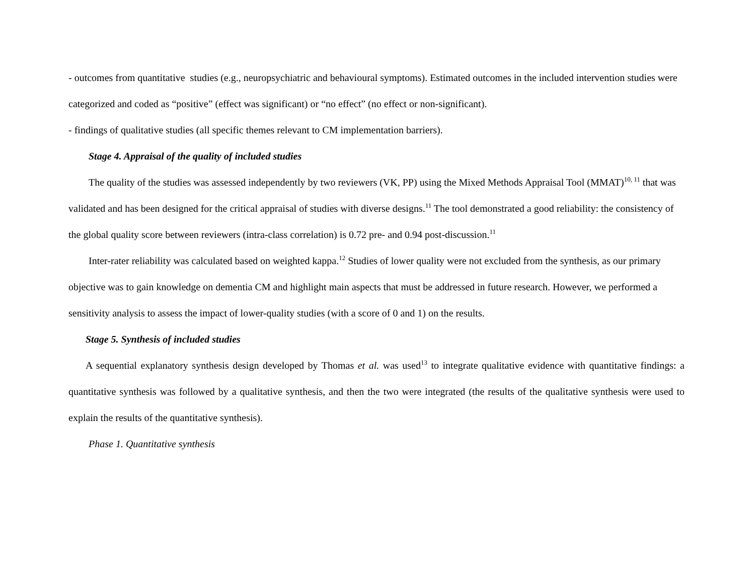- outcomes from quantitative studies (e.g., neuropsychiatric and behavioural symptoms). Estimated outcomes in the included intervention studies were categorized and coded as “positive” (effect was significant) or “no effect” (no effect or non-significant).
- findings of qualitative studies (all specific themes relevant to CM implementation barriers).
Stage 4. Appraisal of the quality of included studies
The quality of the studies was assessed independently by two reviewers (VK, PP) using the Mixed Methods Appraisal Tool (MMAT)<sup>10, 11</sup> that was validated and has been designed for the critical appraisal of studies with diverse designs.<sup>11</sup> The tool demonstrated a good reliability: the consistency of the global quality score between reviewers (intra-class correlation) is 0.72 pre- and 0.94 post-discussion.<sup>11</sup>
Inter-rater reliability was calculated based on weighted kappa.<sup>12</sup> Studies of lower quality were not excluded from the synthesis, as our primary objective was to gain knowledge on dementia CM and highlight main aspects that must be addressed in future research. However, we performed a sensitivity analysis to assess the impact of lower-quality studies (with a score of 0 and 1) on the results.
Stage 5. Synthesis of included studies
A sequential explanatory synthesis design developed by Thomas et al. was used<sup>13</sup> to integrate qualitative evidence with quantitative findings: a quantitative synthesis was followed by a qualitative synthesis, and then the two were integrated (the results of the qualitative synthesis were used to explain the results of the quantitative synthesis).
Phase 1. Quantitative synthesis